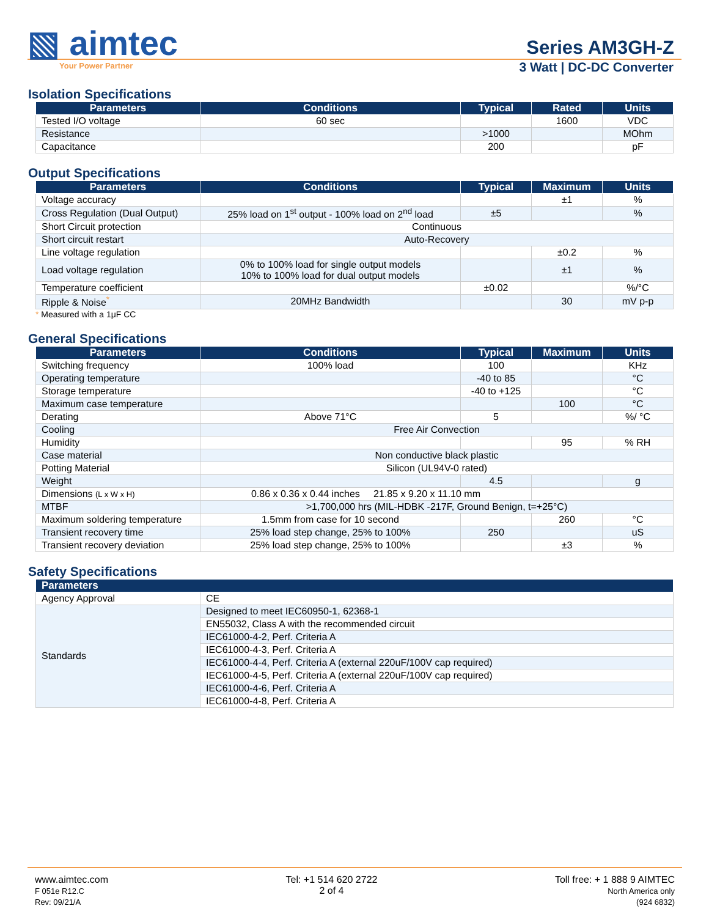▧ aimtec
Series AM3GH-Z
Your Power Partner
3 Watt | DC-DC Converter
Isolation Specifications
| Parameters | Conditions | Typical | Rated | Units |
| --- | --- | --- | --- | --- |
| Tested I/O voltage | 60 sec | | 1600 | VDC |
| Resistance | | >1000 | | MOhm |
| Capacitance | | 200 | | pF |
Output Specifications
| Parameters | Conditions | Typical | Maximum | Units |
| --- | --- | --- | --- | --- |
| Voltage accuracy | | | ±1 | % |
| Cross Regulation (Dual Output) | 25% load on 1<sup>st</sup> output - 100% load on 2<sup>nd</sup> load | ±5 | | % |
| Short Circuit protection | Continuous | | | |
| Short circuit restart | Auto-Recovery | | | |
| Line voltage regulation | | | ±0.2 | % |
| Load voltage regulation | 0% to 100% load for single output models 10% to 100% load for dual output models | | ±1 | % |
| Temperature coefficient | | ±0.02 | | %/°C |
| Ripple & Noise<sup>*</sup> | 20MHz Bandwidth | | 30 | mV p-p |
* Measured with a 1μF CC
General Specifications
| Parameters | Conditions | Typical | Maximum | Units |
| --- | --- | --- | --- | --- |
| Switching frequency | 100% load | 100 | | KHz |
| Operating temperature | | -40 to 85 | | °C |
| Storage temperature | | -40 to +125 | | °C |
| Maximum case temperature | | | 100 | °C |
| Derating | Above 71°C | 5 | | %/ °C |
| Cooling | Free Air Convection | | | |
| Humidity | | | 95 | % RH |
| Case material | Non conductive black plastic | | | |
| Potting Material | Silicon (UL94V-0 rated) | | | |
| Weight | | 4.5 | | g |
| Dimensions (L x W x H) | 0.86 x 0.36 x 0.44 inches 21.85 x 9.20 x 11.10 mm | | | |
| MTBF | >1,700,000 hrs (MIL-HDBK -217F, Ground Benign, t=+25°C) | | | |
| Maximum soldering temperature | 1.5mm from case for 10 second | | 260 | °C |
| Transient recovery time | 25% load step change, 25% to 100% | 250 | | uS |
| Transient recovery deviation | 25% load step change, 25% to 100% | | ±3 | % |
Safety Specifications
| Parameters | |
| --- | --- |
| Agency Approval | CE |
| Standards | Designed to meet IEC60950-1, 62368-1 |
| | EN55032, Class A with the recommended circuit |
| | IEC61000-4-2, Perf. Criteria A |
| | IEC61000-4-3, Perf. Criteria A |
| | IEC61000-4-4, Perf. Criteria A (external 220uF/100V cap required) |
| | IEC61000-4-5, Perf. Criteria A (external 220uF/100V cap required) |
| | IEC61000-4-6, Perf. Criteria A |
| | IEC61000-4-8, Perf. Criteria A |
www.aimtec.com
F 051e R12.C
Rev: 09/21/A
Tel: +1 514 620 2722
2 of 4
Toll free: + 1 888 9 AIMTEC
North America only
(924 6832)